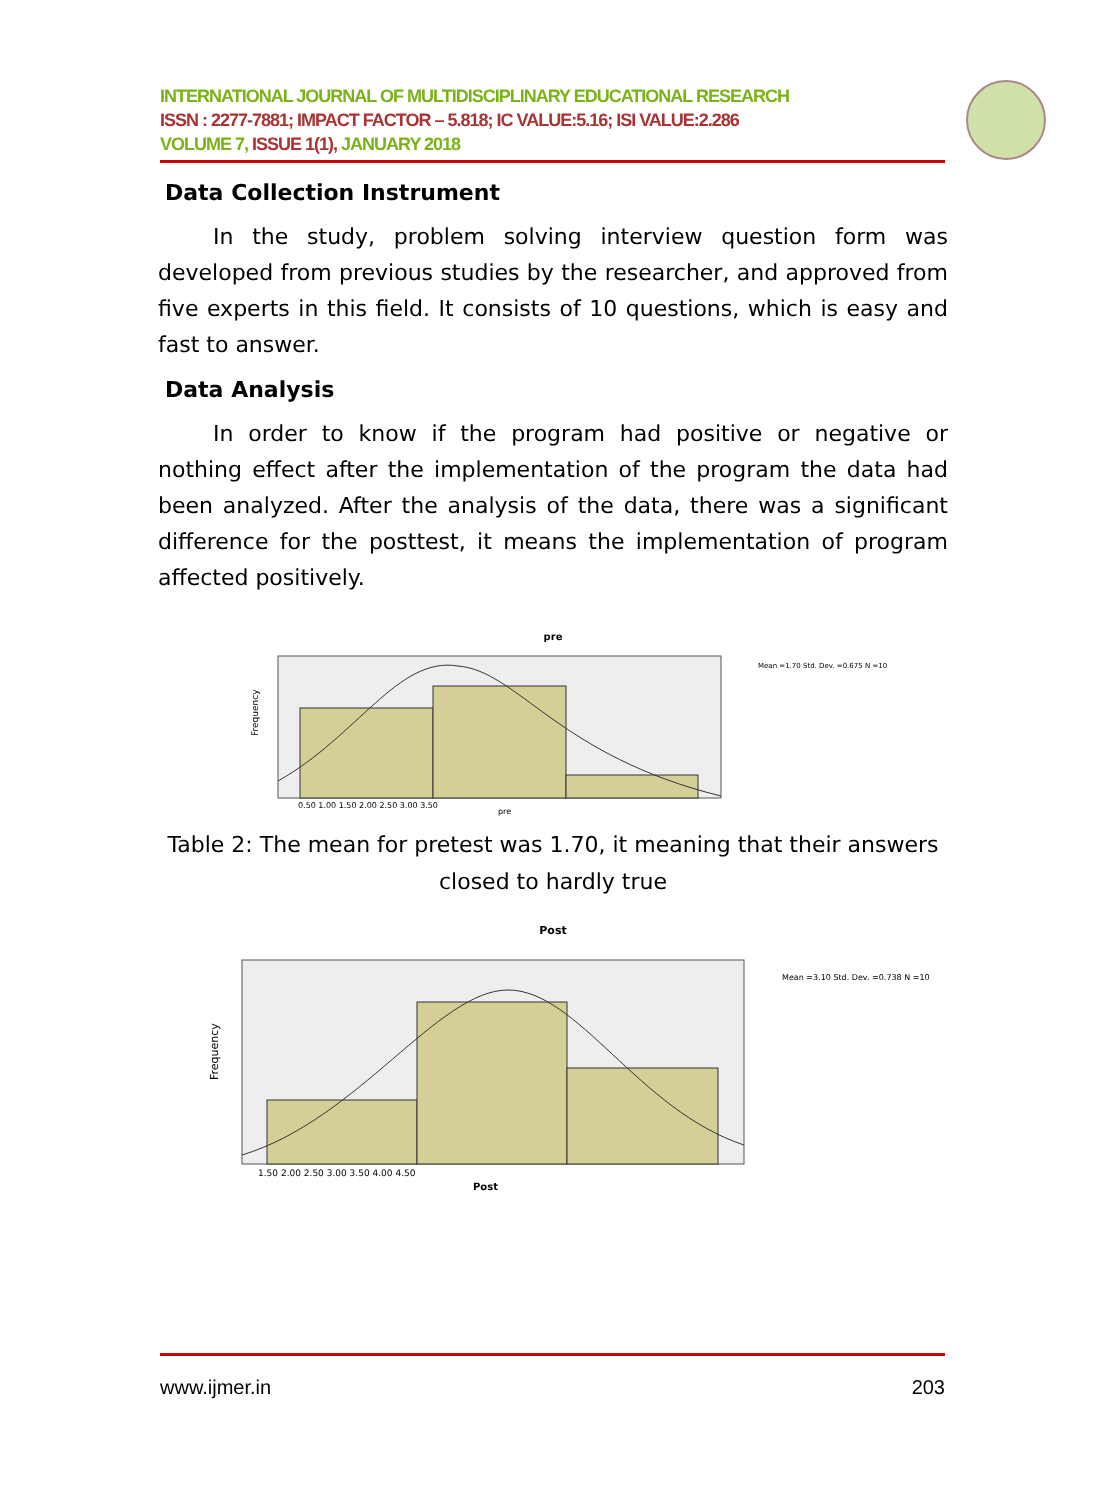INTERNATIONAL JOURNAL OF MULTIDISCIPLINARY EDUCATIONAL RESEARCH
ISSN : 2277-7881; IMPACT FACTOR – 5.818; IC VALUE:5.16; ISI VALUE:2.286
VOLUME 7, ISSUE 1(1), JANUARY 2018
Data Collection Instrument
   In the study, problem solving interview question form was developed from previous studies by the researcher, and approved from five experts in this field. It consists of 10 questions, which is easy and fast to answer.
Data Analysis
   In order to know if the program had positive or negative or nothing effect after the implementation of the program the data had been analyzed. After the analysis of the data, there was a significant difference for the posttest, it means the implementation of program affected positively.
pre
Frequency
0.50 1.00 1.50 2.00 2.50 3.00 3.50
pre
Mean =1.70 Std. Dev. =0.675 N =10
Table 2: The mean for pretest was 1.70, it meaning that their answers closed to hardly true
Post
Frequency
1.50 2.00 2.50 3.00 3.50 4.00 4.50
Post
Mean =3.10 Std. Dev. =0.738 N =10
www.ijmer.in 203